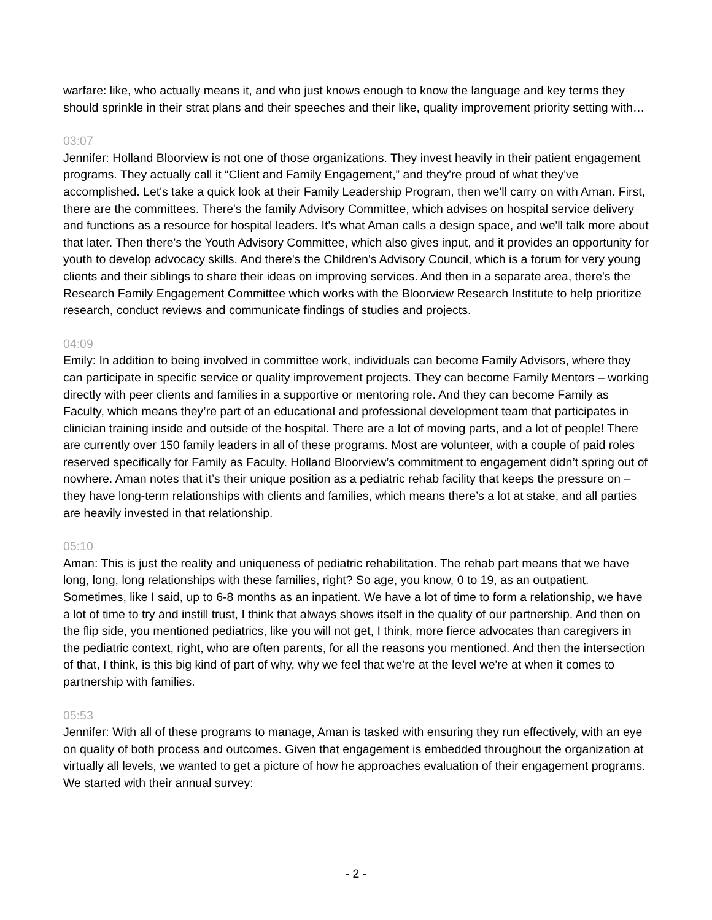warfare: like, who actually means it, and who just knows enough to know the language and key terms they should sprinkle in their strat plans and their speeches and their like, quality improvement priority setting with…
03:07
Jennifer: Holland Bloorview is not one of those organizations. They invest heavily in their patient engagement programs. They actually call it “Client and Family Engagement,” and they're proud of what they've accomplished. Let's take a quick look at their Family Leadership Program, then we'll carry on with Aman. First, there are the committees. There's the family Advisory Committee, which advises on hospital service delivery and functions as a resource for hospital leaders. It's what Aman calls a design space, and we'll talk more about that later. Then there's the Youth Advisory Committee, which also gives input, and it provides an opportunity for youth to develop advocacy skills. And there's the Children's Advisory Council, which is a forum for very young clients and their siblings to share their ideas on improving services. And then in a separate area, there's the Research Family Engagement Committee which works with the Bloorview Research Institute to help prioritize research, conduct reviews and communicate findings of studies and projects.
04:09
Emily: In addition to being involved in committee work, individuals can become Family Advisors, where they can participate in specific service or quality improvement projects. They can become Family Mentors – working directly with peer clients and families in a supportive or mentoring role. And they can become Family as Faculty, which means they’re part of an educational and professional development team that participates in clinician training inside and outside of the hospital. There are a lot of moving parts, and a lot of people! There are currently over 150 family leaders in all of these programs. Most are volunteer, with a couple of paid roles reserved specifically for Family as Faculty. Holland Bloorview’s commitment to engagement didn’t spring out of nowhere. Aman notes that it’s their unique position as a pediatric rehab facility that keeps the pressure on – they have long-term relationships with clients and families, which means there’s a lot at stake, and all parties are heavily invested in that relationship.
05:10
Aman: This is just the reality and uniqueness of pediatric rehabilitation. The rehab part means that we have long, long, long relationships with these families, right? So age, you know, 0 to 19, as an outpatient. Sometimes, like I said, up to 6-8 months as an inpatient. We have a lot of time to form a relationship, we have a lot of time to try and instill trust, I think that always shows itself in the quality of our partnership. And then on the flip side, you mentioned pediatrics, like you will not get, I think, more fierce advocates than caregivers in the pediatric context, right, who are often parents, for all the reasons you mentioned. And then the intersection of that, I think, is this big kind of part of why, why we feel that we're at the level we're at when it comes to partnership with families.
05:53
Jennifer: With all of these programs to manage, Aman is tasked with ensuring they run effectively, with an eye on quality of both process and outcomes. Given that engagement is embedded throughout the organization at virtually all levels, we wanted to get a picture of how he approaches evaluation of their engagement programs. We started with their annual survey:
- 2 -